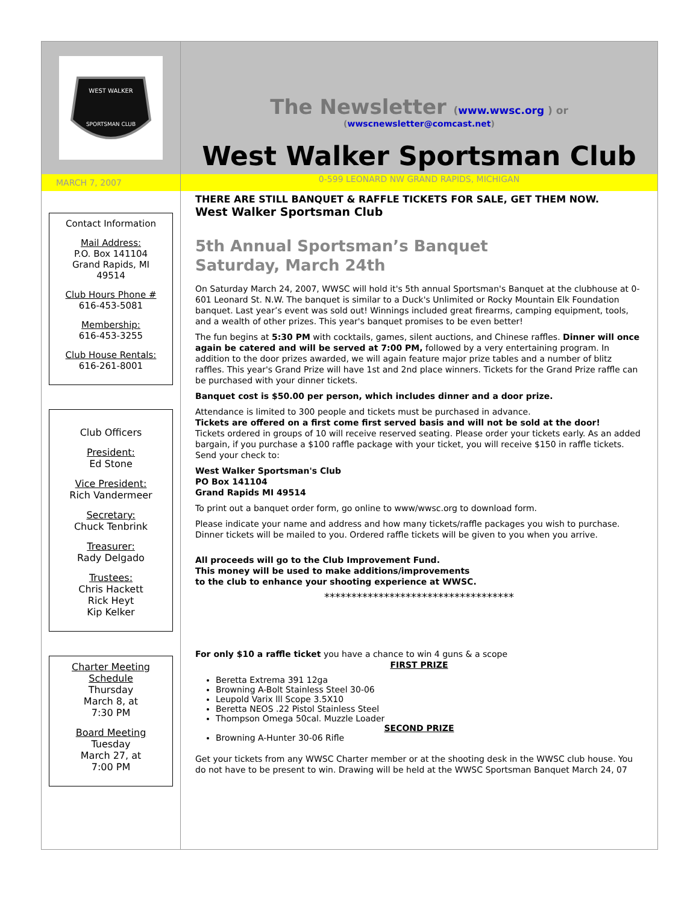WEST WALKER
SPORTSMAN CLUB
The Newsletter (www.wwsc.org ) or
(wwscnewsletter@comcast.net)
West Walker Sportsman Club
MARCH 7, 2007
0-599 LEONARD NW GRAND RAPIDS, MICHIGAN
Contact Information
Mail Address:
P.O. Box 141104
Grand Rapids, MI
49514
Club Hours Phone #
616-453-5081
Membership:
616-453-3255
Club House Rentals:
616-261-8001
Club Officers
President:
Ed Stone
Vice President:
Rich Vandermeer
Secretary:
Chuck Tenbrink
Treasurer:
Rady Delgado
Trustees:
Chris Hackett
Rick Heyt
Kip Kelker
Charter Meeting Schedule
Thursday
March 8, at
7:30 PM
Board Meeting
Tuesday
March 27, at
7:00 PM
THERE ARE STILL BANQUET & RAFFLE TICKETS FOR SALE, GET THEM NOW.
West Walker Sportsman Club
5th Annual Sportsman’s Banquet
Saturday, March 24th
On Saturday March 24, 2007, WWSC will hold it's 5th annual Sportsman's Banquet at the clubhouse at 0-601 Leonard St. N.W. The banquet is similar to a Duck's Unlimited or Rocky Mountain Elk Foundation banquet. Last year’s event was sold out! Winnings included great firearms, camping equipment, tools, and a wealth of other prizes. This year's banquet promises to be even better!
The fun begins at 5:30 PM with cocktails, games, silent auctions, and Chinese raffles. Dinner will once again be catered and will be served at 7:00 PM, followed by a very entertaining program. In addition to the door prizes awarded, we will again feature major prize tables and a number of blitz raffles. This year's Grand Prize will have 1st and 2nd place winners. Tickets for the Grand Prize raffle can be purchased with your dinner tickets.
Banquet cost is $50.00 per person, which includes dinner and a door prize.
Attendance is limited to 300 people and tickets must be purchased in advance.
Tickets are offered on a first come first served basis and will not be sold at the door!
Tickets ordered in groups of 10 will receive reserved seating. Please order your tickets early. As an added bargain, if you purchase a $100 raffle package with your ticket, you will receive $150 in raffle tickets. Send your check to:
West Walker Sportsman's Club
PO Box 141104
Grand Rapids MI 49514
To print out a banquet order form, go online to www/wwsc.org to download form.
Please indicate your name and address and how many tickets/raffle packages you wish to purchase. Dinner tickets will be mailed to you. Ordered raffle tickets will be given to you when you arrive.
All proceeds will go to the Club Improvement Fund.
This money will be used to make additions/improvements
to the club to enhance your shooting experience at WWSC.
***********************************
For only $10 a raffle ticket you have a chance to win 4 guns & a scope
FIRST PRIZE
Beretta Extrema 391 12ga
Browning A-Bolt Stainless Steel 30-06
Leupold Varix lll Scope 3.5X10
Beretta NEOS .22 Pistol Stainless Steel
Thompson Omega 50cal. Muzzle Loader
SECOND PRIZE
Browning A-Hunter 30-06 Rifle
Get your tickets from any WWSC Charter member or at the shooting desk in the WWSC club house. You do not have to be present to win. Drawing will be held at the WWSC Sportsman Banquet March 24, 07